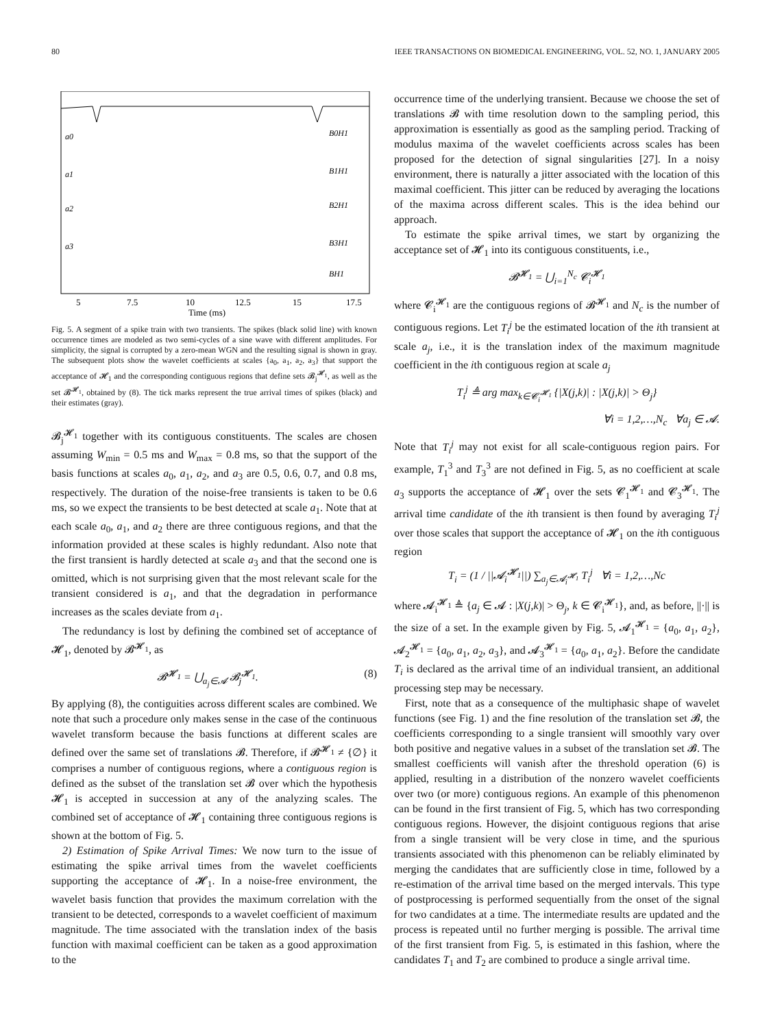80 IEEE TRANSACTIONS ON BIOMEDICAL ENGINEERING, VOL. 52, NO. 1, JANUARY 2005
a0
a1
a2
a3
B0H1
B1H1
B2H1
B3H1
BH1
5
7.5
10
12.5
15
17.5
Time (ms)
Fig. 5. A segment of a spike train with two transients. The spikes (black solid line) with known occurrence times are modeled as two semi-cycles of a sine wave with different amplitudes. For simplicity, the signal is corrupted by a zero-mean WGN and the resulting signal is shown in gray. The subsequent plots show the wavelet coefficients at scales {a<sub>0</sub>, a<sub>1</sub>, a<sub>2</sub>, a<sub>3</sub>} that support the acceptance of 𝓗<sub>1</sub> and the corresponding contiguous regions that define sets 𝓑<sub>j</sub><sup>𝓗<sub>1</sub></sup>, as well as the set 𝓑<sup>𝓗<sub>1</sub></sup>, obtained by (8). The tick marks represent the true arrival times of spikes (black) and their estimates (gray).
𝓑<sub>j</sub><sup>𝓗<sub>1</sub></sup> together with its contiguous constituents. The scales are chosen assuming W<sub>min</sub> = 0.5 ms and W<sub>max</sub> = 0.8 ms, so that the support of the basis functions at scales a<sub>0</sub>, a<sub>1</sub>, a<sub>2</sub>, and a<sub>3</sub> are 0.5, 0.6, 0.7, and 0.8 ms, respectively. The duration of the noise-free transients is taken to be 0.6 ms, so we expect the transients to be best detected at scale a<sub>1</sub>. Note that at each scale a<sub>0</sub>, a<sub>1</sub>, and a<sub>2</sub> there are three contiguous regions, and that the information provided at these scales is highly redundant. Also note that the first transient is hardly detected at scale a<sub>3</sub> and that the second one is omitted, which is not surprising given that the most relevant scale for the transient considered is a<sub>1</sub>, and that the degradation in performance increases as the scales deviate from a<sub>1</sub>.
The redundancy is lost by defining the combined set of acceptance of 𝓗<sub>1</sub>, denoted by 𝓑<sup>𝓗<sub>1</sub></sup>, as
𝓑<sup>𝓗<sub>1</sub></sup> = ⋃<sub>a<sub>j</sub>∈𝓐</sub> 𝓑<sub>j</sub><sup>𝓗<sub>1</sub></sup>. (8)
By applying (8), the contiguities across different scales are combined. We note that such a procedure only makes sense in the case of the continuous wavelet transform because the basis functions at different scales are defined over the same set of translations 𝓑. Therefore, if 𝓑<sup>𝓗<sub>1</sub></sup> ≠ {∅} it comprises a number of contiguous regions, where a contiguous region is defined as the subset of the translation set 𝓑 over which the hypothesis 𝓗<sub>1</sub> is accepted in succession at any of the analyzing scales. The combined set of acceptance of 𝓗<sub>1</sub> containing three contiguous regions is shown at the bottom of Fig. 5.
2) Estimation of Spike Arrival Times: We now turn to the issue of estimating the spike arrival times from the wavelet coefficients supporting the acceptance of 𝓗<sub>1</sub>. In a noise-free environment, the wavelet basis function that provides the maximum correlation with the transient to be detected, corresponds to a wavelet coefficient of maximum magnitude. The time associated with the translation index of the basis function with maximal coefficient can be taken as a good approximation to the
occurrence time of the underlying transient. Because we choose the set of translations 𝓑 with time resolution down to the sampling period, this approximation is essentially as good as the sampling period. Tracking of modulus maxima of the wavelet coefficients across scales has been proposed for the detection of signal singularities [27]. In a noisy environment, there is naturally a jitter associated with the location of this maximal coefficient. This jitter can be reduced by averaging the locations of the maxima across different scales. This is the idea behind our approach.
To estimate the spike arrival times, we start by organizing the acceptance set of 𝓗<sub>1</sub> into its contiguous constituents, i.e.,
𝓑<sup>𝓗<sub>1</sub></sup> = ⋃<sub>i=1</sub><sup>N<sub>c</sub></sup> 𝓒<sub>i</sub><sup>𝓗<sub>1</sub></sup>
where 𝓒<sub>i</sub><sup>𝓗<sub>1</sub></sup> are the contiguous regions of 𝓑<sup>𝓗<sub>1</sub></sup> and N<sub>c</sub> is the number of contiguous regions. Let T<sub>i</sub><sup>j</sup> be the estimated location of the ith transient at scale a<sub>j</sub>, i.e., it is the translation index of the maximum magnitude coefficient in the ith contiguous region at scale a<sub>j</sub>
T<sub>i</sub><sup>j</sup> ≜ arg max<sub>k∈𝓒<sub>i</sub><sup>𝓗<sub>1</sub></sup></sub> {|X(j,k)| : |X(j,k)| > Θ<sub>j</sub>}
∀i = 1,2,…,N<sub>c</sub> ∀a<sub>j</sub> ∈ 𝓐.
Note that T<sub>i</sub><sup>j</sup> may not exist for all scale-contiguous region pairs. For example, T<sub>1</sub><sup>3</sup> and T<sub>3</sub><sup>3</sup> are not defined in Fig. 5, as no coefficient at scale a<sub>3</sub> supports the acceptance of 𝓗<sub>1</sub> over the sets 𝓒<sub>1</sub><sup>𝓗<sub>1</sub></sup> and 𝓒<sub>3</sub><sup>𝓗<sub>1</sub></sup>. The arrival time candidate of the ith transient is then found by averaging T<sub>i</sub><sup>j</sup> over those scales that support the acceptance of 𝓗<sub>1</sub> on the ith contiguous region
T<sub>i</sub> = (1 / ||𝓐<sub>i</sub><sup>𝓗<sub>1</sub></sup>||) ∑<sub>a<sub>j</sub>∈𝓐<sub>i</sub><sup>𝓗<sub>1</sub></sup></sub> T<sub>i</sub><sup>j</sup> ∀i = 1,2,…,Nc
where 𝓐<sub>i</sub><sup>𝓗<sub>1</sub></sup> ≜ {a<sub>j</sub> ∈ 𝓐 : |X(j,k)| > Θ<sub>j</sub>, k ∈ 𝓒<sub>i</sub><sup>𝓗<sub>1</sub></sup>}, and, as before, ||·|| is the size of a set. In the example given by Fig. 5, 𝓐<sub>1</sub><sup>𝓗<sub>1</sub></sup> = {a<sub>0</sub>, a<sub>1</sub>, a<sub>2</sub>}, 𝓐<sub>2</sub><sup>𝓗<sub>1</sub></sup> = {a<sub>0</sub>, a<sub>1</sub>, a<sub>2</sub>, a<sub>3</sub>}, and 𝓐<sub>3</sub><sup>𝓗<sub>1</sub></sup> = {a<sub>0</sub>, a<sub>1</sub>, a<sub>2</sub>}. Before the candidate T<sub>i</sub> is declared as the arrival time of an individual transient, an additional processing step may be necessary.
First, note that as a consequence of the multiphasic shape of wavelet functions (see Fig. 1) and the fine resolution of the translation set 𝓑, the coefficients corresponding to a single transient will smoothly vary over both positive and negative values in a subset of the translation set 𝓑. The smallest coefficients will vanish after the threshold operation (6) is applied, resulting in a distribution of the nonzero wavelet coefficients over two (or more) contiguous regions. An example of this phenomenon can be found in the first transient of Fig. 5, which has two corresponding contiguous regions. However, the disjoint contiguous regions that arise from a single transient will be very close in time, and the spurious transients associated with this phenomenon can be reliably eliminated by merging the candidates that are sufficiently close in time, followed by a re-estimation of the arrival time based on the merged intervals. This type of postprocessing is performed sequentially from the onset of the signal for two candidates at a time. The intermediate results are updated and the process is repeated until no further merging is possible. The arrival time of the first transient from Fig. 5, is estimated in this fashion, where the candidates T<sub>1</sub> and T<sub>2</sub> are combined to produce a single arrival time.